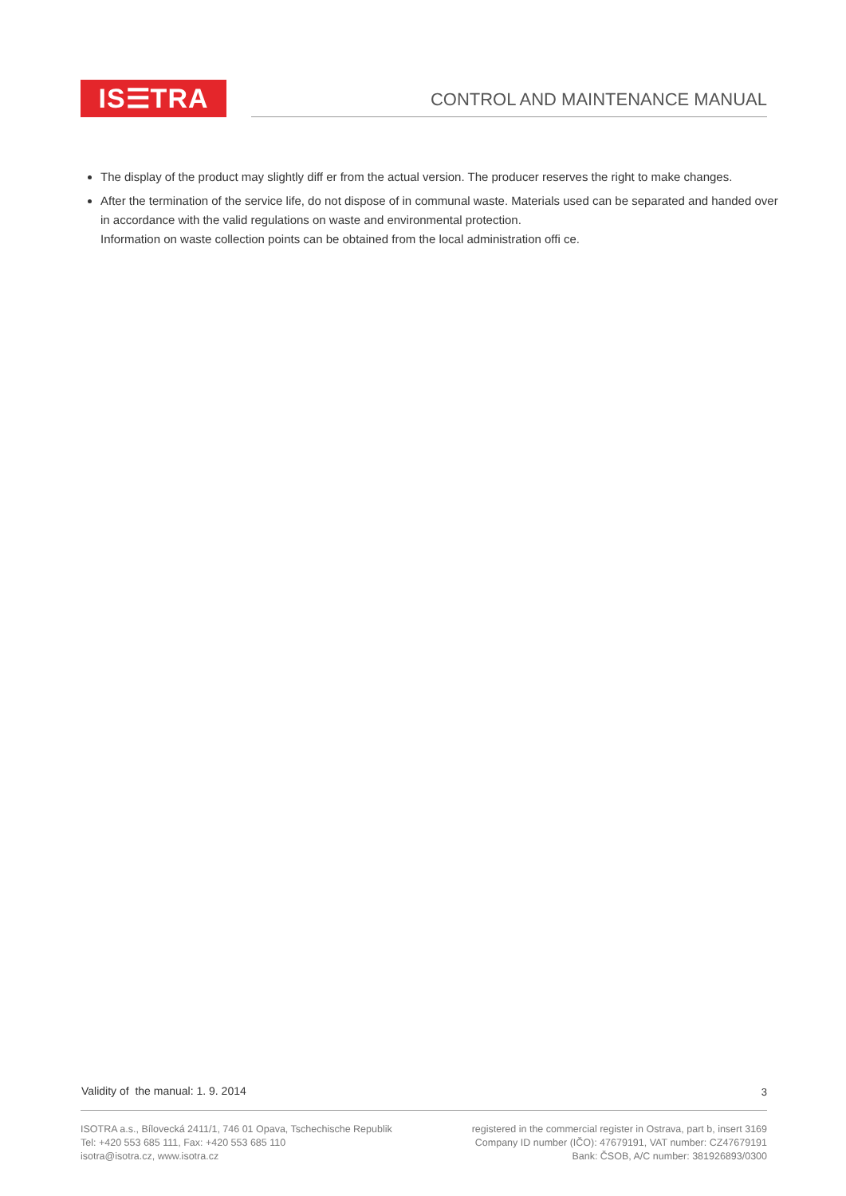IS☰TRA CONTROL AND MAINTENANCE MANUAL
The display of the product may slightly diff er from the actual version. The producer reserves the right to make changes.
After the termination of the service life, do not dispose of in communal waste. Materials used can be separated and handed over in accordance with the valid regulations on waste and environmental protection.
Information on waste collection points can be obtained from the local administration offi ce.
Validity of the manual: 1. 9. 2014
3
ISOTRA a.s., Bílovecká 2411/1, 746 01 Opava, Tschechische Republik
Tel: +420 553 685 111, Fax: +420 553 685 110
isotra@isotra.cz, www.isotra.cz
registered in the commercial register in Ostrava, part b, insert 3169
Company ID number (IČO): 47679191, VAT number: CZ47679191
Bank: ČSOB, A/C number: 381926893/0300